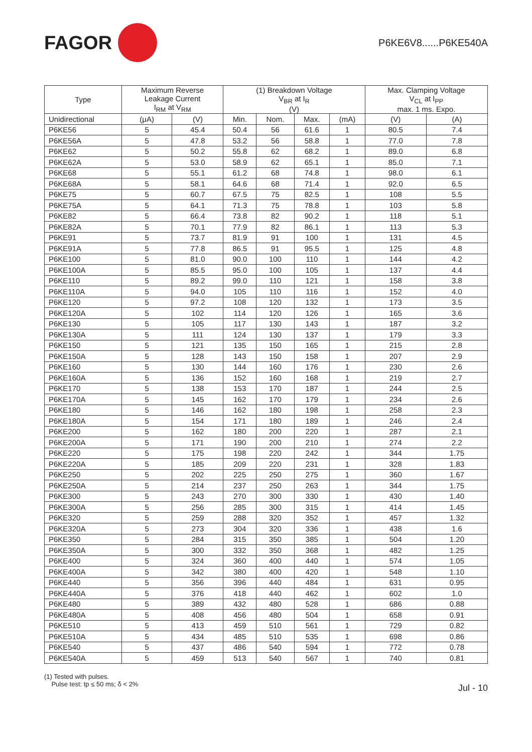FAGOR
P6KE6V8......P6KE540A
| Type | Maximum Reverse Leakage Current I<sub>RM</sub> at V<sub>RM</sub> | | (1) Breakdown Voltage V<sub>BR</sub> at I<sub>R</sub> (V) | | | | Max. Clamping Voltage V<sub>CL</sub> at I<sub>PP</sub> max. 1 ms. Expo. | |
| --- | --- | --- | --- | --- | --- | --- | --- | --- |
| Unidirectional | (μA) | (V) | Min. | Nom. | Max. | (mA) | (V) | (A) |
| P6KE56 | 5 | 45.4 | 50.4 | 56 | 61.6 | 1 | 80.5 | 7.4 |
| P6KE56A | 5 | 47.8 | 53.2 | 56 | 58.8 | 1 | 77.0 | 7.8 |
| P6KE62 | 5 | 50.2 | 55.8 | 62 | 68.2 | 1 | 89.0 | 6.8 |
| P6KE62A | 5 | 53.0 | 58.9 | 62 | 65.1 | 1 | 85.0 | 7.1 |
| P6KE68 | 5 | 55.1 | 61.2 | 68 | 74.8 | 1 | 98.0 | 6.1 |
| P6KE68A | 5 | 58.1 | 64.6 | 68 | 71.4 | 1 | 92.0 | 6.5 |
| P6KE75 | 5 | 60.7 | 67.5 | 75 | 82.5 | 1 | 108 | 5.5 |
| P6KE75A | 5 | 64.1 | 71.3 | 75 | 78.8 | 1 | 103 | 5.8 |
| P6KE82 | 5 | 66.4 | 73.8 | 82 | 90.2 | 1 | 118 | 5.1 |
| P6KE82A | 5 | 70.1 | 77.9 | 82 | 86.1 | 1 | 113 | 5.3 |
| P6KE91 | 5 | 73.7 | 81.9 | 91 | 100 | 1 | 131 | 4.5 |
| P6KE91A | 5 | 77.8 | 86.5 | 91 | 95.5 | 1 | 125 | 4.8 |
| P6KE100 | 5 | 81.0 | 90.0 | 100 | 110 | 1 | 144 | 4.2 |
| P6KE100A | 5 | 85.5 | 95.0 | 100 | 105 | 1 | 137 | 4.4 |
| P6KE110 | 5 | 89.2 | 99.0 | 110 | 121 | 1 | 158 | 3.8 |
| P6KE110A | 5 | 94.0 | 105 | 110 | 116 | 1 | 152 | 4.0 |
| P6KE120 | 5 | 97.2 | 108 | 120 | 132 | 1 | 173 | 3.5 |
| P6KE120A | 5 | 102 | 114 | 120 | 126 | 1 | 165 | 3.6 |
| P6KE130 | 5 | 105 | 117 | 130 | 143 | 1 | 187 | 3.2 |
| P6KE130A | 5 | 111 | 124 | 130 | 137 | 1 | 179 | 3.3 |
| P6KE150 | 5 | 121 | 135 | 150 | 165 | 1 | 215 | 2.8 |
| P6KE150A | 5 | 128 | 143 | 150 | 158 | 1 | 207 | 2.9 |
| P6KE160 | 5 | 130 | 144 | 160 | 176 | 1 | 230 | 2.6 |
| P6KE160A | 5 | 136 | 152 | 160 | 168 | 1 | 219 | 2.7 |
| P6KE170 | 5 | 138 | 153 | 170 | 187 | 1 | 244 | 2.5 |
| P6KE170A | 5 | 145 | 162 | 170 | 179 | 1 | 234 | 2.6 |
| P6KE180 | 5 | 146 | 162 | 180 | 198 | 1 | 258 | 2.3 |
| P6KE180A | 5 | 154 | 171 | 180 | 189 | 1 | 246 | 2.4 |
| P6KE200 | 5 | 162 | 180 | 200 | 220 | 1 | 287 | 2.1 |
| P6KE200A | 5 | 171 | 190 | 200 | 210 | 1 | 274 | 2.2 |
| P6KE220 | 5 | 175 | 198 | 220 | 242 | 1 | 344 | 1.75 |
| P6KE220A | 5 | 185 | 209 | 220 | 231 | 1 | 328 | 1.83 |
| P6KE250 | 5 | 202 | 225 | 250 | 275 | 1 | 360 | 1.67 |
| P6KE250A | 5 | 214 | 237 | 250 | 263 | 1 | 344 | 1.75 |
| P6KE300 | 5 | 243 | 270 | 300 | 330 | 1 | 430 | 1.40 |
| P6KE300A | 5 | 256 | 285 | 300 | 315 | 1 | 414 | 1.45 |
| P6KE320 | 5 | 259 | 288 | 320 | 352 | 1 | 457 | 1.32 |
| P6KE320A | 5 | 273 | 304 | 320 | 336 | 1 | 438 | 1.6 |
| P6KE350 | 5 | 284 | 315 | 350 | 385 | 1 | 504 | 1.20 |
| P6KE350A | 5 | 300 | 332 | 350 | 368 | 1 | 482 | 1.25 |
| P6KE400 | 5 | 324 | 360 | 400 | 440 | 1 | 574 | 1.05 |
| P6KE400A | 5 | 342 | 380 | 400 | 420 | 1 | 548 | 1.10 |
| P6KE440 | 5 | 356 | 396 | 440 | 484 | 1 | 631 | 0.95 |
| P6KE440A | 5 | 376 | 418 | 440 | 462 | 1 | 602 | 1.0 |
| P6KE480 | 5 | 389 | 432 | 480 | 528 | 1 | 686 | 0.88 |
| P6KE480A | 5 | 408 | 456 | 480 | 504 | 1 | 658 | 0.91 |
| P6KE510 | 5 | 413 | 459 | 510 | 561 | 1 | 729 | 0.82 |
| P6KE510A | 5 | 434 | 485 | 510 | 535 | 1 | 698 | 0.86 |
| P6KE540 | 5 | 437 | 486 | 540 | 594 | 1 | 772 | 0.78 |
| P6KE540A | 5 | 459 | 513 | 540 | 567 | 1 | 740 | 0.81 |
(1) Tested with pulses.
Pulse test: tp ≤ 50 ms; δ < 2%
Jul - 10